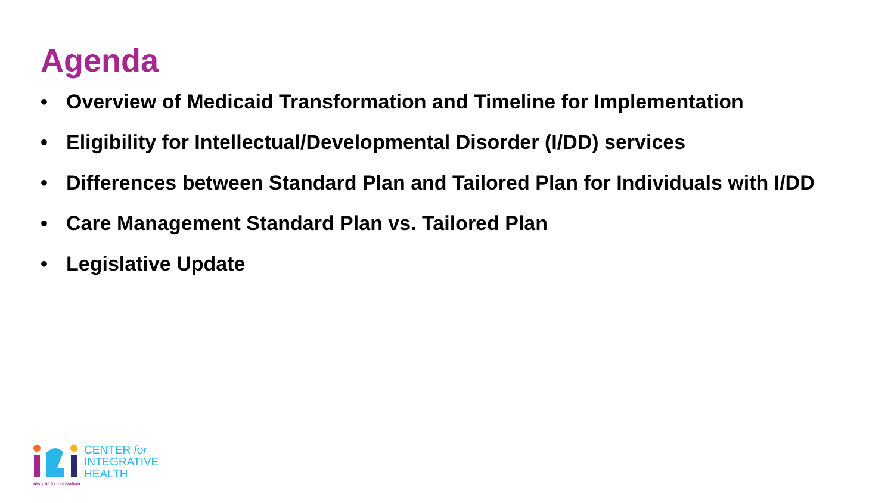Agenda
• Overview of Medicaid Transformation and Timeline for Implementation
• Eligibility for Intellectual/Developmental Disorder (I/DD) services
• Differences between Standard Plan and Tailored Plan for Individuals with I/DD
• Care Management Standard Plan vs. Tailored Plan
• Legislative Update
CENTER for
INTEGRATIVE
HEALTH
insight to innovation